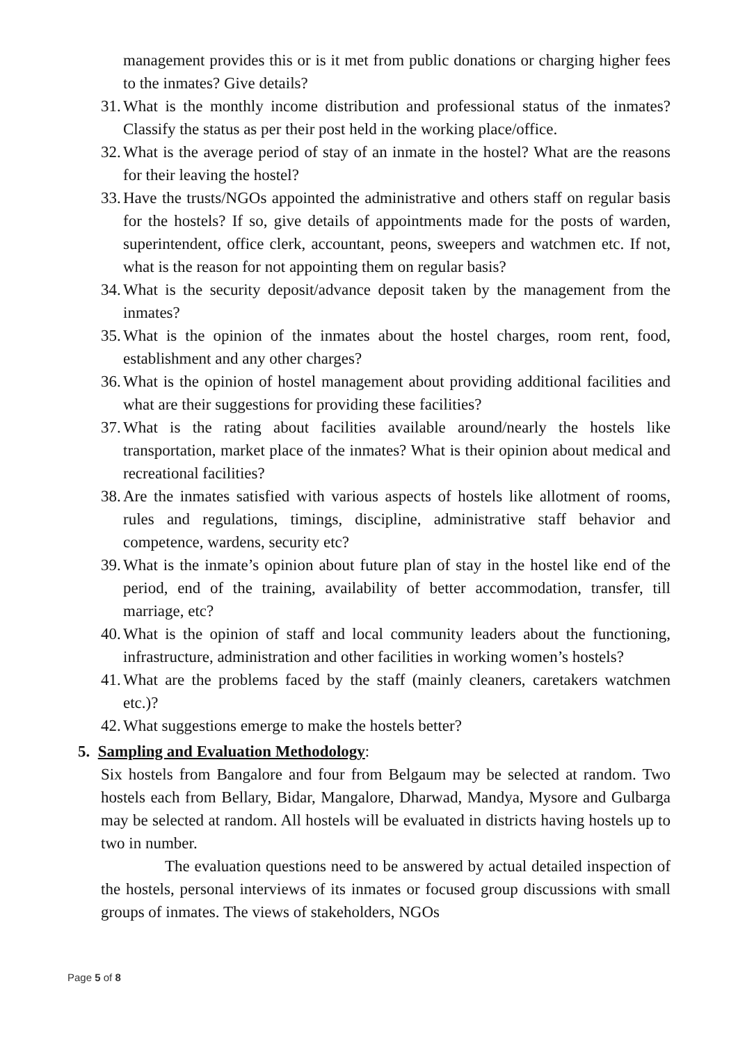management provides this or is it met from public donations or charging higher fees to the inmates? Give details?
31.
What is the monthly income distribution and professional status of the inmates? Classify the status as per their post held in the working place/office.
32.
What is the average period of stay of an inmate in the hostel? What are the reasons for their leaving the hostel?
33.
Have the trusts/NGOs appointed the administrative and others staff on regular basis for the hostels? If so, give details of appointments made for the posts of warden, superintendent, office clerk, accountant, peons, sweepers and watchmen etc. If not, what is the reason for not appointing them on regular basis?
34.
What is the security deposit/advance deposit taken by the management from the inmates?
35.
What is the opinion of the inmates about the hostel charges, room rent, food, establishment and any other charges?
36.
What is the opinion of hostel management about providing additional facilities and what are their suggestions for providing these facilities?
37.
What is the rating about facilities available around/nearly the hostels like transportation, market place of the inmates? What is their opinion about medical and recreational facilities?
38.
Are the inmates satisfied with various aspects of hostels like allotment of rooms, rules and regulations, timings, discipline, administrative staff behavior and competence, wardens, security etc?
39.
What is the inmate’s opinion about future plan of stay in the hostel like end of the period, end of the training, availability of better accommodation, transfer, till marriage, etc?
40.
What is the opinion of staff and local community leaders about the functioning, infrastructure, administration and other facilities in working women’s hostels?
41.
What are the problems faced by the staff (mainly cleaners, caretakers watchmen etc.)?
42.
What suggestions emerge to make the hostels better?
5. Sampling and Evaluation Methodology:
Six hostels from Bangalore and four from Belgaum may be selected at random. Two hostels each from Bellary, Bidar, Mangalore, Dharwad, Mandya, Mysore and Gulbarga may be selected at random. All hostels will be evaluated in districts having hostels up to two in number.
The evaluation questions need to be answered by actual detailed inspection of the hostels, personal interviews of its inmates or focused group discussions with small groups of inmates. The views of stakeholders, NGOs
Page 5 of 8